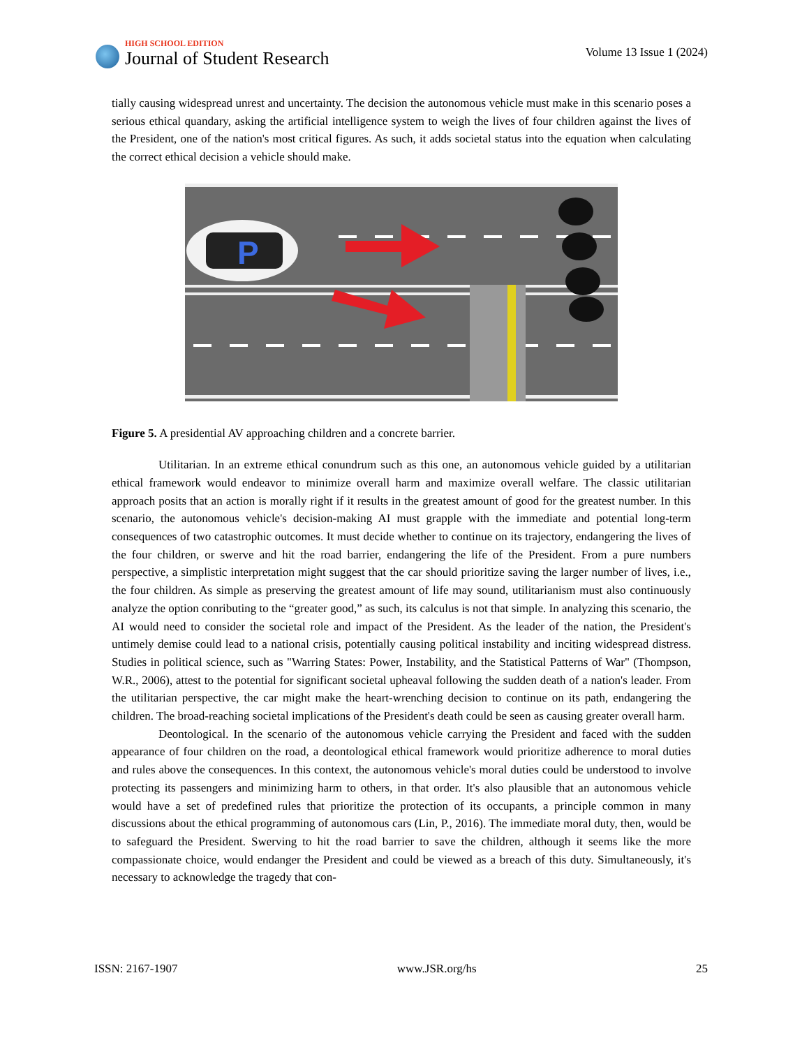HIGH SCHOOL EDITION
Journal of Student Research
Volume 13 Issue 1 (2024)
tially causing widespread unrest and uncertainty. The decision the autonomous vehicle must make in this scenario poses a serious ethical quandary, asking the artificial intelligence system to weigh the lives of four children against the lives of the President, one of the nation's most critical figures. As such, it adds societal status into the equation when calculating the correct ethical decision a vehicle should make.
P
Figure 5. A presidential AV approaching children and a concrete barrier.
Utilitarian. In an extreme ethical conundrum such as this one, an autonomous vehicle guided by a utilitarian ethical framework would endeavor to minimize overall harm and maximize overall welfare. The classic utilitarian approach posits that an action is morally right if it results in the greatest amount of good for the greatest number. In this scenario, the autonomous vehicle's decision-making AI must grapple with the immediate and potential long-term consequences of two catastrophic outcomes. It must decide whether to continue on its trajectory, endangering the lives of the four children, or swerve and hit the road barrier, endangering the life of the President. From a pure numbers perspective, a simplistic interpretation might suggest that the car should prioritize saving the larger number of lives, i.e., the four children. As simple as preserving the greatest amount of life may sound, utilitarianism must also continuously analyze the option conributing to the “greater good,” as such, its calculus is not that simple. In analyzing this scenario, the AI would need to consider the societal role and impact of the President. As the leader of the nation, the President's untimely demise could lead to a national crisis, potentially causing political instability and inciting widespread distress. Studies in political science, such as "Warring States: Power, Instability, and the Statistical Patterns of War" (Thompson, W.R., 2006), attest to the potential for significant societal upheaval following the sudden death of a nation's leader. From the utilitarian perspective, the car might make the heart-wrenching decision to continue on its path, endangering the children. The broad-reaching societal implications of the President's death could be seen as causing greater overall harm.
Deontological. In the scenario of the autonomous vehicle carrying the President and faced with the sudden appearance of four children on the road, a deontological ethical framework would prioritize adherence to moral duties and rules above the consequences. In this context, the autonomous vehicle's moral duties could be understood to involve protecting its passengers and minimizing harm to others, in that order. It's also plausible that an autonomous vehicle would have a set of predefined rules that prioritize the protection of its occupants, a principle common in many discussions about the ethical programming of autonomous cars (Lin, P., 2016). The immediate moral duty, then, would be to safeguard the President. Swerving to hit the road barrier to save the children, although it seems like the more compassionate choice, would endanger the President and could be viewed as a breach of this duty. Simultaneously, it's necessary to acknowledge the tragedy that con-
ISSN: 2167-1907 www.JSR.org/hs 25